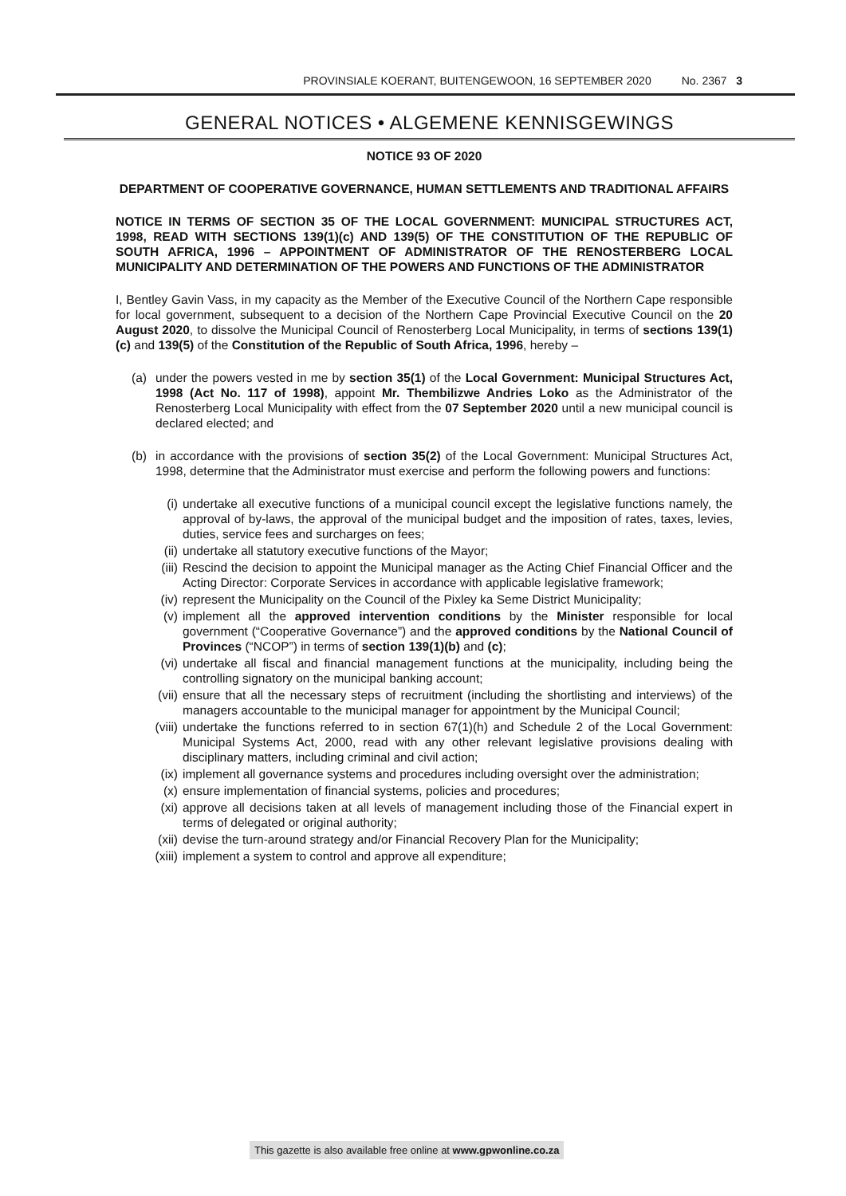PROVINSIALE KOERANT, BUITENGEWOON, 16 SEPTEMBER 2020 No. 2367 3
GENERAL NOTICES • ALGEMENE KENNISGEWINGS
NOTICE 93 OF 2020
DEPARTMENT OF COOPERATIVE GOVERNANCE, HUMAN SETTLEMENTS AND TRADITIONAL AFFAIRS
NOTICE IN TERMS OF SECTION 35 OF THE LOCAL GOVERNMENT: MUNICIPAL STRUCTURES ACT, 1998, READ WITH SECTIONS 139(1)(c) AND 139(5) OF THE CONSTITUTION OF THE REPUBLIC OF SOUTH AFRICA, 1996 – APPOINTMENT OF ADMINISTRATOR OF THE RENOSTERBERG LOCAL MUNICIPALITY AND DETERMINATION OF THE POWERS AND FUNCTIONS OF THE ADMINISTRATOR
I, Bentley Gavin Vass, in my capacity as the Member of the Executive Council of the Northern Cape responsible for local government, subsequent to a decision of the Northern Cape Provincial Executive Council on the 20 August 2020, to dissolve the Municipal Council of Renosterberg Local Municipality, in terms of sections 139(1)(c) and 139(5) of the Constitution of the Republic of South Africa, 1996, hereby –
(a) under the powers vested in me by section 35(1) of the Local Government: Municipal Structures Act, 1998 (Act No. 117 of 1998), appoint Mr. Thembilizwe Andries Loko as the Administrator of the Renosterberg Local Municipality with effect from the 07 September 2020 until a new municipal council is declared elected; and
(b) in accordance with the provisions of section 35(2) of the Local Government: Municipal Structures Act, 1998, determine that the Administrator must exercise and perform the following powers and functions:
(i) undertake all executive functions of a municipal council except the legislative functions namely, the approval of by-laws, the approval of the municipal budget and the imposition of rates, taxes, levies, duties, service fees and surcharges on fees;
(ii) undertake all statutory executive functions of the Mayor;
(iii)
Rescind the decision to appoint the Municipal manager as the Acting Chief Financial Officer and the Acting Director: Corporate Services in accordance with applicable legislative framework;
(iv) represent the Municipality on the Council of the Pixley ka Seme District Municipality;
(v) implement all the approved intervention conditions by the Minister responsible for local government (“Cooperative Governance”) and the approved conditions by the National Council of Provinces (“NCOP”) in terms of section 139(1)(b) and (c);
(vi) undertake all fiscal and financial management functions at the municipality, including being the controlling signatory on the municipal banking account;
(vii)
ensure that all the necessary steps of recruitment (including the shortlisting and interviews) of the managers accountable to the municipal manager for appointment by the Municipal Council;
(viii)
undertake the functions referred to in section 67(1)(h) and Schedule 2 of the Local Government: Municipal Systems Act, 2000, read with any other relevant legislative provisions dealing with disciplinary matters, including criminal and civil action;
(ix) implement all governance systems and procedures including oversight over the administration;
(x) ensure implementation of financial systems, policies and procedures;
(xi) approve all decisions taken at all levels of management including those of the Financial expert in terms of delegated or original authority;
(xii)
devise the turn-around strategy and/or Financial Recovery Plan for the Municipality;
(xiii)
implement a system to control and approve all expenditure;
This gazette is also available free online at www.gpwonline.co.za